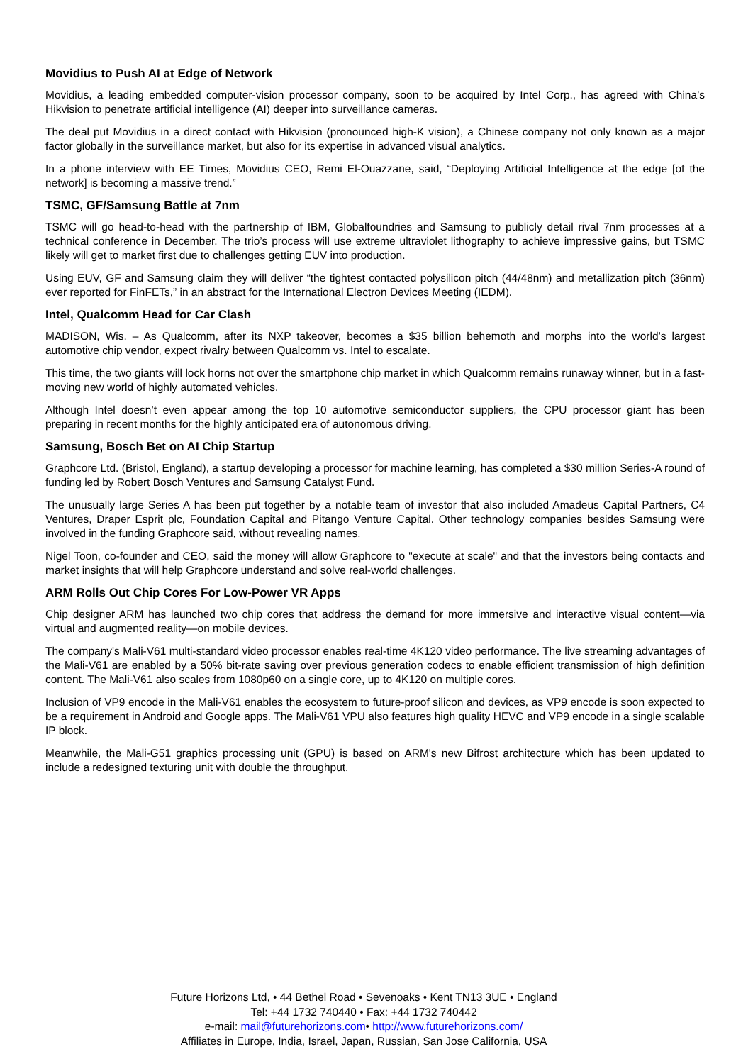Movidius to Push AI at Edge of Network
Movidius, a leading embedded computer-vision processor company, soon to be acquired by Intel Corp., has agreed with China’s Hikvision to penetrate artificial intelligence (AI) deeper into surveillance cameras.
The deal put Movidius in a direct contact with Hikvision (pronounced high-K vision), a Chinese company not only known as a major factor globally in the surveillance market, but also for its expertise in advanced visual analytics.
In a phone interview with EE Times, Movidius CEO, Remi El-Ouazzane, said, “Deploying Artificial Intelligence at the edge [of the network] is becoming a massive trend.”
TSMC, GF/Samsung Battle at 7nm
TSMC will go head-to-head with the partnership of IBM, Globalfoundries and Samsung to publicly detail rival 7nm processes at a technical conference in December. The trio’s process will use extreme ultraviolet lithography to achieve impressive gains, but TSMC likely will get to market first due to challenges getting EUV into production.
Using EUV, GF and Samsung claim they will deliver “the tightest contacted polysilicon pitch (44/48nm) and metallization pitch (36nm) ever reported for FinFETs,” in an abstract for the International Electron Devices Meeting (IEDM).
Intel, Qualcomm Head for Car Clash
MADISON, Wis. – As Qualcomm, after its NXP takeover, becomes a $35 billion behemoth and morphs into the world’s largest automotive chip vendor, expect rivalry between Qualcomm vs. Intel to escalate.
This time, the two giants will lock horns not over the smartphone chip market in which Qualcomm remains runaway winner, but in a fast-moving new world of highly automated vehicles.
Although Intel doesn’t even appear among the top 10 automotive semiconductor suppliers, the CPU processor giant has been preparing in recent months for the highly anticipated era of autonomous driving.
Samsung, Bosch Bet on AI Chip Startup
Graphcore Ltd. (Bristol, England), a startup developing a processor for machine learning, has completed a $30 million Series-A round of funding led by Robert Bosch Ventures and Samsung Catalyst Fund.
The unusually large Series A has been put together by a notable team of investor that also included Amadeus Capital Partners, C4 Ventures, Draper Esprit plc, Foundation Capital and Pitango Venture Capital. Other technology companies besides Samsung were involved in the funding Graphcore said, without revealing names.
Nigel Toon, co-founder and CEO, said the money will allow Graphcore to "execute at scale" and that the investors being contacts and market insights that will help Graphcore understand and solve real-world challenges.
ARM Rolls Out Chip Cores For Low-Power VR Apps
Chip designer ARM has launched two chip cores that address the demand for more immersive and interactive visual content—via virtual and augmented reality—on mobile devices.
The company's Mali-V61 multi-standard video processor enables real-time 4K120 video performance. The live streaming advantages of the Mali-V61 are enabled by a 50% bit-rate saving over previous generation codecs to enable efficient transmission of high definition content. The Mali-V61 also scales from 1080p60 on a single core, up to 4K120 on multiple cores.
Inclusion of VP9 encode in the Mali-V61 enables the ecosystem to future-proof silicon and devices, as VP9 encode is soon expected to be a requirement in Android and Google apps. The Mali-V61 VPU also features high quality HEVC and VP9 encode in a single scalable IP block.
Meanwhile, the Mali-G51 graphics processing unit (GPU) is based on ARM's new Bifrost architecture which has been updated to include a redesigned texturing unit with double the throughput.
Future Horizons Ltd, • 44 Bethel Road • Sevenoaks • Kent TN13 3UE • England
Tel: +44 1732 740440 • Fax: +44 1732 740442
e-mail: mail@futurehorizons.com• http://www.futurehorizons.com/
Affiliates in Europe, India, Israel, Japan, Russian, San Jose California, USA